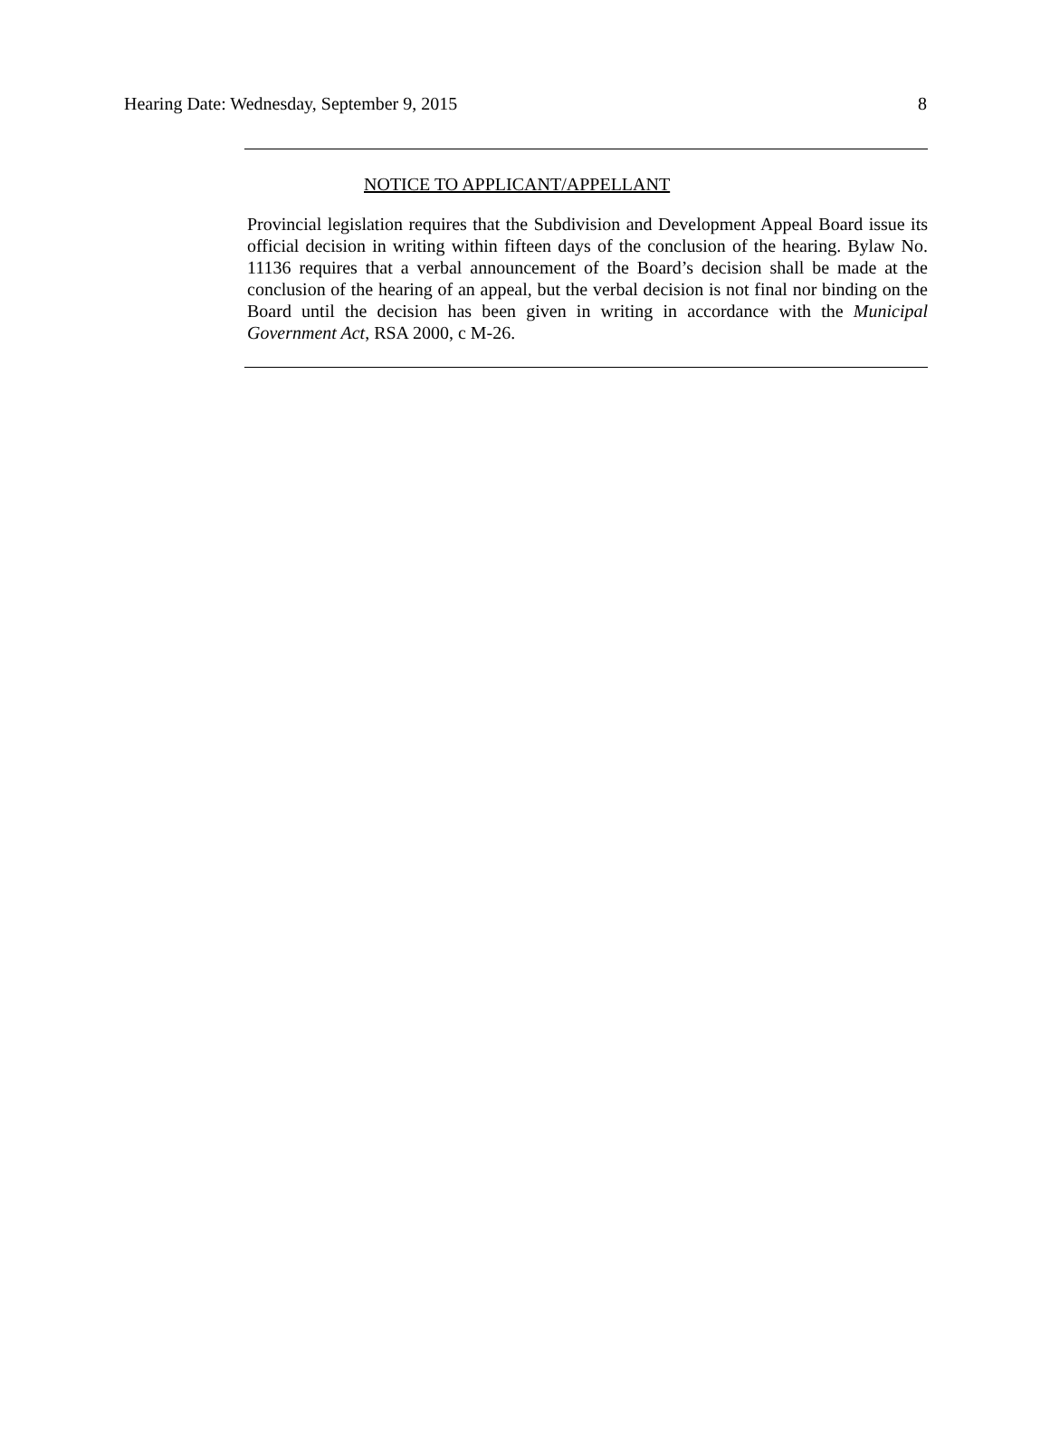Hearing Date: Wednesday, September 9, 2015 8
NOTICE TO APPLICANT/APPELLANT
Provincial legislation requires that the Subdivision and Development Appeal Board issue its official decision in writing within fifteen days of the conclusion of the hearing. Bylaw No. 11136 requires that a verbal announcement of the Board’s decision shall be made at the conclusion of the hearing of an appeal, but the verbal decision is not final nor binding on the Board until the decision has been given in writing in accordance with the Municipal Government Act, RSA 2000, c M-26.